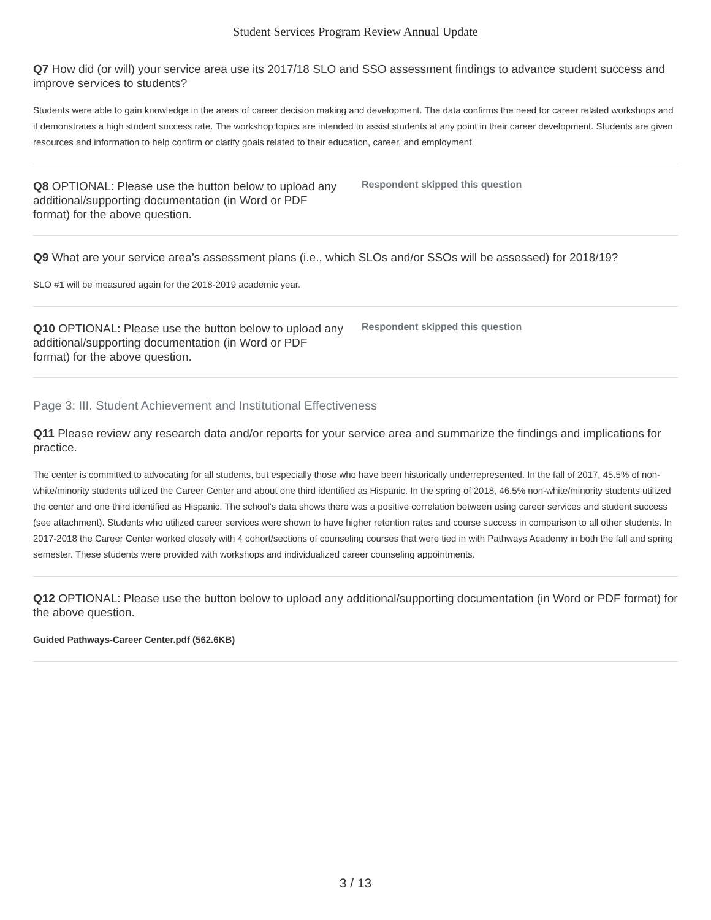Student Services Program Review Annual Update
Q7 How did (or will) your service area use its 2017/18 SLO and SSO assessment findings to advance student success and improve services to students?
Students were able to gain knowledge in the areas of career decision making and development. The data confirms the need for career related workshops and it demonstrates a high student success rate. The workshop topics are intended to assist students at any point in their career development. Students are given resources and information to help confirm or clarify goals related to their education, career, and employment.
Q8 OPTIONAL: Please use the button below to upload any additional/supporting documentation (in Word or PDF format) for the above question.
Respondent skipped this question
Q9 What are your service area’s assessment plans (i.e., which SLOs and/or SSOs will be assessed) for 2018/19?
SLO #1 will be measured again for the 2018-2019 academic year.
Q10 OPTIONAL: Please use the button below to upload any additional/supporting documentation (in Word or PDF format) for the above question.
Respondent skipped this question
Page 3: III. Student Achievement and Institutional Effectiveness
Q11 Please review any research data and/or reports for your service area and summarize the findings and implications for practice.
The center is committed to advocating for all students, but especially those who have been historically underrepresented. In the fall of 2017, 45.5% of non-white/minority students utilized the Career Center and about one third identified as Hispanic. In the spring of 2018, 46.5% non-white/minority students utilized the center and one third identified as Hispanic. The school’s data shows there was a positive correlation between using career services and student success (see attachment). Students who utilized career services were shown to have higher retention rates and course success in comparison to all other students. In 2017-2018 the Career Center worked closely with 4 cohort/sections of counseling courses that were tied in with Pathways Academy in both the fall and spring semester. These students were provided with workshops and individualized career counseling appointments.
Q12 OPTIONAL: Please use the button below to upload any additional/supporting documentation (in Word or PDF format) for the above question.
Guided Pathways-Career Center.pdf (562.6KB)
3 / 13